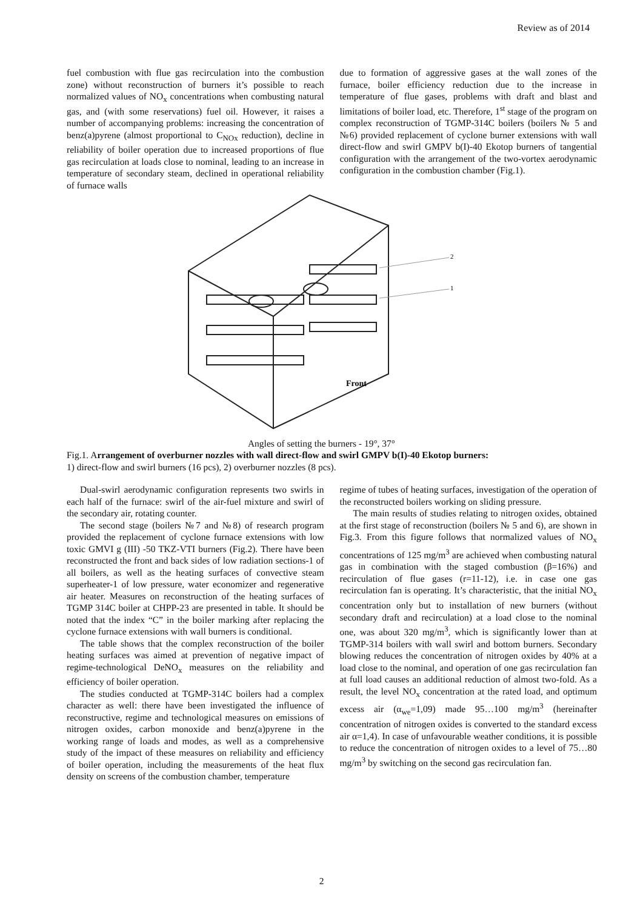Review as of 2014
fuel combustion with flue gas recirculation into the combustion zone) without reconstruction of burners it’s possible to reach normalized values of NO<sub>x</sub> concentrations when combusting natural gas, and (with some reservations) fuel oil. However, it raises a number of accompanying problems: increasing the concentration of benz(a)pyrene (almost proportional to C<sub>NOx</sub> reduction), decline in reliability of boiler operation due to increased proportions of flue gas recirculation at loads close to nominal, leading to an increase in temperature of secondary steam, declined in operational reliability of furnace walls
due to formation of aggressive gases at the wall zones of the furnace, boiler efficiency reduction due to the increase in temperature of flue gases, problems with draft and blast and limitations of boiler load, etc. Therefore, 1<sup>st</sup> stage of the program on complex reconstruction of TGMP-314C boilers (boilers № 5 and №6) provided replacement of cyclone burner extensions with wall direct-flow and swirl GMPV b(I)-40 Ekotop burners of tangential configuration with the arrangement of the two-vortex aerodynamic configuration in the combustion chamber (Fig.1).
2
1
Front
Angles of setting the burners - 19°, 37°
Fig.1. Arrangement of overburner nozzles with wall direct-flow and swirl GMPV b(I)-40 Ekotop burners:
1) direct-flow and swirl burners (16 pcs), 2) overburner nozzles (8 pcs).
Dual-swirl aerodynamic configuration represents two swirls in each half of the furnace: swirl of the air-fuel mixture and swirl of the secondary air, rotating counter.
The second stage (boilers №7 and №8) of research program provided the replacement of cyclone furnace extensions with low toxic GMVI g (III) -50 TKZ-VTI burners (Fig.2). There have been reconstructed the front and back sides of low radiation sections-1 of all boilers, as well as the heating surfaces of convective steam superheater-1 of low pressure, water economizer and regenerative air heater. Measures on reconstruction of the heating surfaces of TGMP 314C boiler at CHPP-23 are presented in table. It should be noted that the index “C” in the boiler marking after replacing the cyclone furnace extensions with wall burners is conditional.
The table shows that the complex reconstruction of the boiler heating surfaces was aimed at prevention of negative impact of regime-technological DeNO<sub>x</sub> measures on the reliability and efficiency of boiler operation.
The studies conducted at TGMP-314C boilers had a complex character as well: there have been investigated the influence of reconstructive, regime and technological measures on emissions of nitrogen oxides, carbon monoxide and benz(a)pyrene in the working range of loads and modes, as well as a comprehensive study of the impact of these measures on reliability and efficiency of boiler operation, including the measurements of the heat flux density on screens of the combustion chamber, temperature
regime of tubes of heating surfaces, investigation of the operation of the reconstructed boilers working on sliding pressure.
The main results of studies relating to nitrogen oxides, obtained at the first stage of reconstruction (boilers № 5 and 6), are shown in Fig.3. From this figure follows that normalized values of NO<sub>x</sub> concentrations of 125 mg/m<sup>3</sup> are achieved when combusting natural gas in combination with the staged combustion (β=16%) and recirculation of flue gases (r=11-12), i.e. in case one gas recirculation fan is operating. It’s characteristic, that the initial NO<sub>x</sub> concentration only but to installation of new burners (without secondary draft and recirculation) at a load close to the nominal one, was about 320 mg/m<sup>3</sup>, which is significantly lower than at TGMP-314 boilers with wall swirl and bottom burners. Secondary blowing reduces the concentration of nitrogen oxides by 40% at a load close to the nominal, and operation of one gas recirculation fan at full load causes an additional reduction of almost two-fold. As a result, the level NO<sub>x</sub> concentration at the rated load, and optimum excess air (α<sub>we</sub>=1,09) made 95…100 mg/m<sup>3</sup> (hereinafter concentration of nitrogen oxides is converted to the standard excess air α=1,4). In case of unfavourable weather conditions, it is possible to reduce the concentration of nitrogen oxides to a level of 75…80 mg/m<sup>3</sup> by switching on the second gas recirculation fan.
2